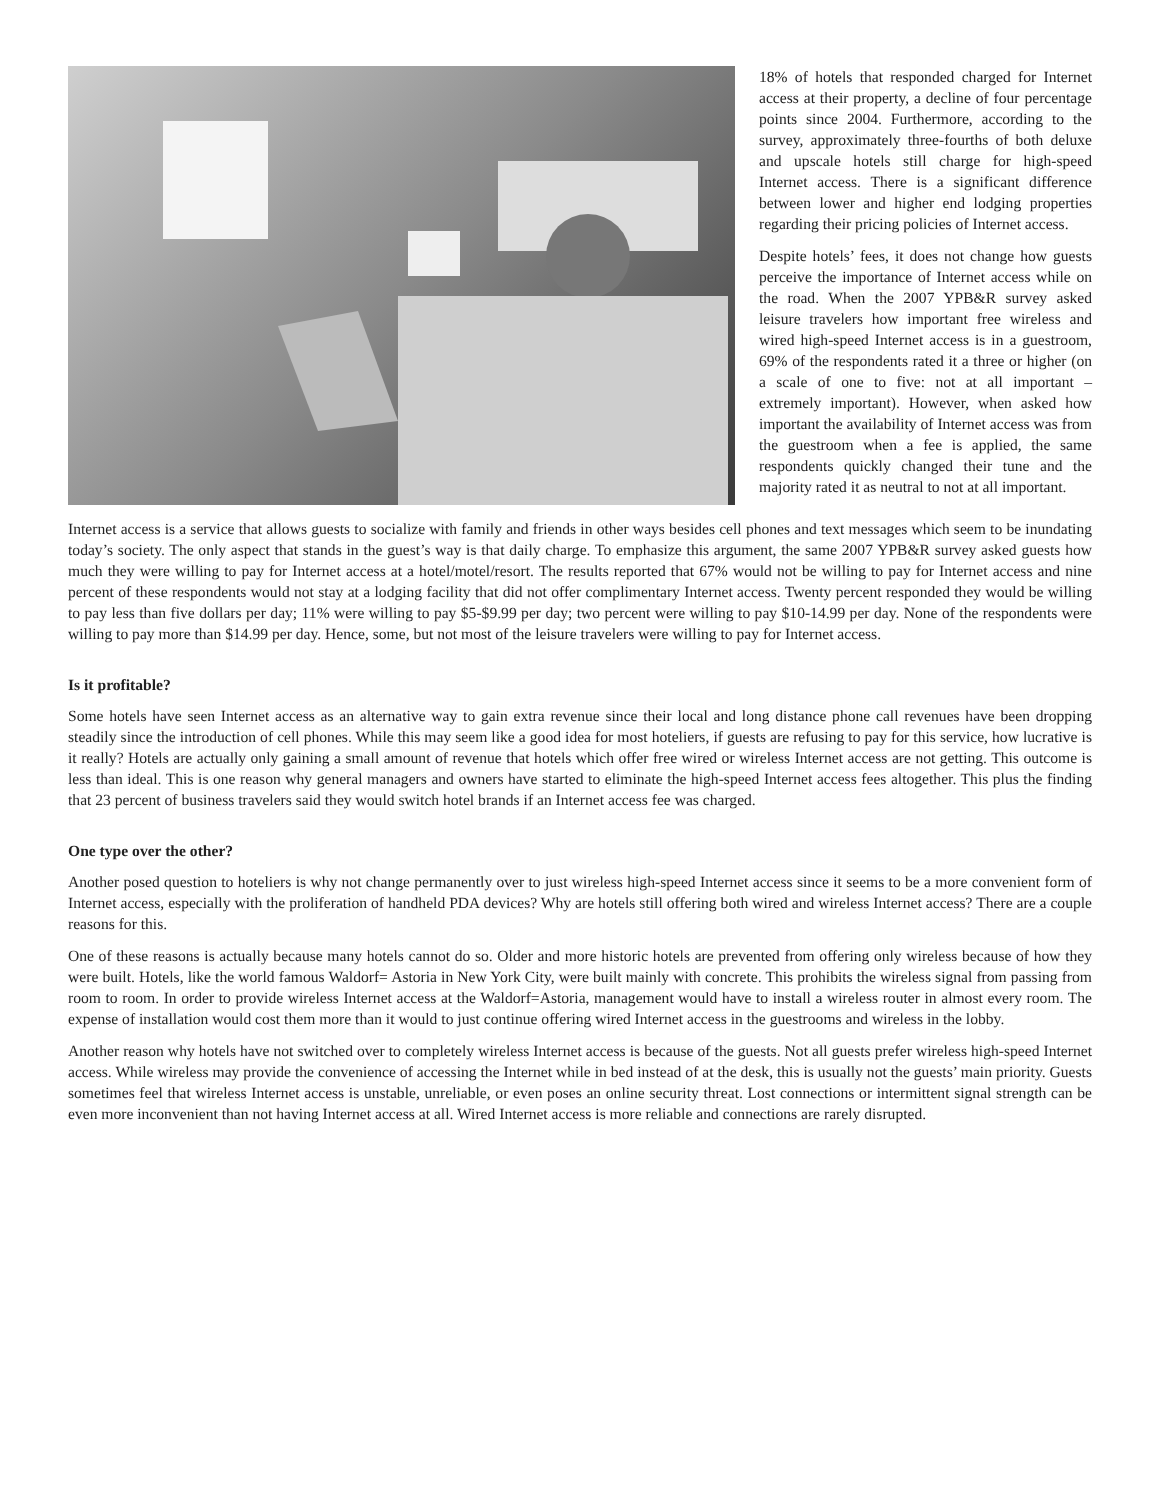18% of hotels that responded charged for Internet access at their property, a decline of four percentage points since 2004. Furthermore, according to the survey, approximately three-fourths of both deluxe and upscale hotels still charge for high-speed Internet access. There is a significant difference between lower and higher end lodging properties regarding their pricing policies of Internet access.
Despite hotels’ fees, it does not change how guests perceive the importance of Internet access while on the road. When the 2007 YPB&R survey asked leisure travelers how important free wireless and wired high-speed Internet access is in a guestroom, 69% of the respondents rated it a three or higher (on a scale of one to five: not at all important – extremely important). However, when asked how important the availability of Internet access was from the guestroom when a fee is applied, the same respondents quickly changed their tune and the majority rated it as neutral to not at all important.
Internet access is a service that allows guests to socialize with family and friends in other ways besides cell phones and text messages which seem to be inundating today’s society. The only aspect that stands in the guest’s way is that daily charge. To emphasize this argument, the same 2007 YPB&R survey asked guests how much they were willing to pay for Internet access at a hotel/motel/resort. The results reported that 67% would not be willing to pay for Internet access and nine percent of these respondents would not stay at a lodging facility that did not offer complimentary Internet access. Twenty percent responded they would be willing to pay less than five dollars per day; 11% were willing to pay $5-$9.99 per day; two percent were willing to pay $10-14.99 per day. None of the respondents were willing to pay more than $14.99 per day. Hence, some, but not most of the leisure travelers were willing to pay for Internet access.
Is it profitable?
Some hotels have seen Internet access as an alternative way to gain extra revenue since their local and long distance phone call revenues have been dropping steadily since the introduction of cell phones. While this may seem like a good idea for most hoteliers, if guests are refusing to pay for this service, how lucrative is it really? Hotels are actually only gaining a small amount of revenue that hotels which offer free wired or wireless Internet access are not getting. This outcome is less than ideal. This is one reason why general managers and owners have started to eliminate the high-speed Internet access fees altogether. This plus the finding that 23 percent of business travelers said they would switch hotel brands if an Internet access fee was charged.
One type over the other?
Another posed question to hoteliers is why not change permanently over to just wireless high-speed Internet access since it seems to be a more convenient form of Internet access, especially with the proliferation of handheld PDA devices? Why are hotels still offering both wired and wireless Internet access? There are a couple reasons for this.
One of these reasons is actually because many hotels cannot do so. Older and more historic hotels are prevented from offering only wireless because of how they were built. Hotels, like the world famous Waldorf= Astoria in New York City, were built mainly with concrete. This prohibits the wireless signal from passing from room to room. In order to provide wireless Internet access at the Waldorf=Astoria, management would have to install a wireless router in almost every room. The expense of installation would cost them more than it would to just continue offering wired Internet access in the guestrooms and wireless in the lobby.
Another reason why hotels have not switched over to completely wireless Internet access is because of the guests. Not all guests prefer wireless high-speed Internet access. While wireless may provide the convenience of accessing the Internet while in bed instead of at the desk, this is usually not the guests’ main priority. Guests sometimes feel that wireless Internet access is unstable, unreliable, or even poses an online security threat. Lost connections or intermittent signal strength can be even more inconvenient than not having Internet access at all. Wired Internet access is more reliable and connections are rarely disrupted.